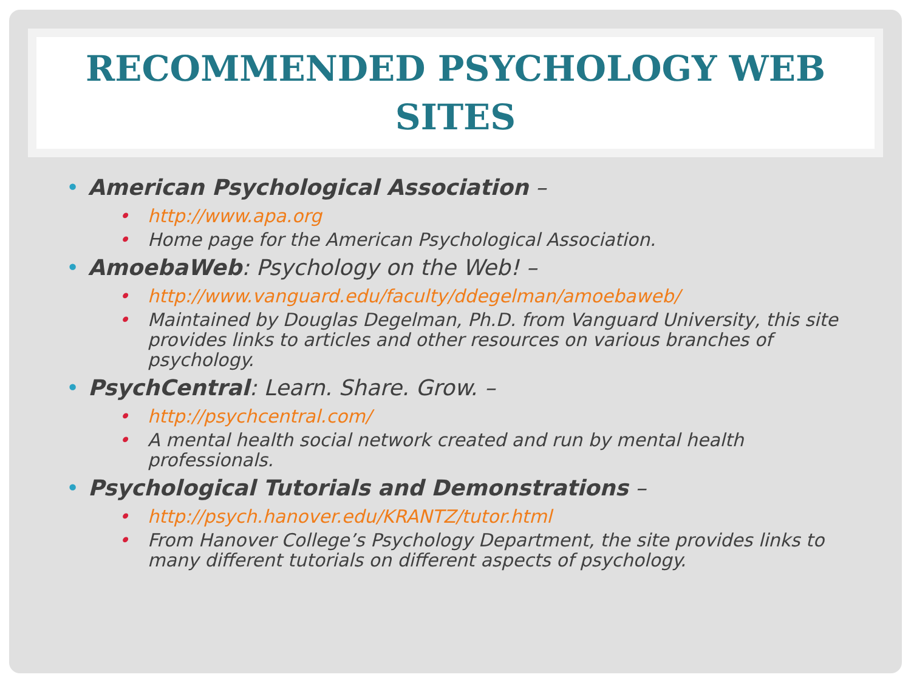RECOMMENDED PSYCHOLOGY WEB SITES
• American Psychological Association –
• http://www.apa.org
• Home page for the American Psychological Association.
• AmoebaWeb: Psychology on the Web! –
• http://www.vanguard.edu/faculty/ddegelman/amoebaweb/
• Maintained by Douglas Degelman, Ph.D. from Vanguard University, this site provides links to articles and other resources on various branches of psychology.
• PsychCentral: Learn. Share. Grow. –
• http://psychcentral.com/
• A mental health social network created and run by mental health professionals.
• Psychological Tutorials and Demonstrations –
• http://psych.hanover.edu/KRANTZ/tutor.html
• From Hanover College’s Psychology Department, the site provides links to many different tutorials on different aspects of psychology.